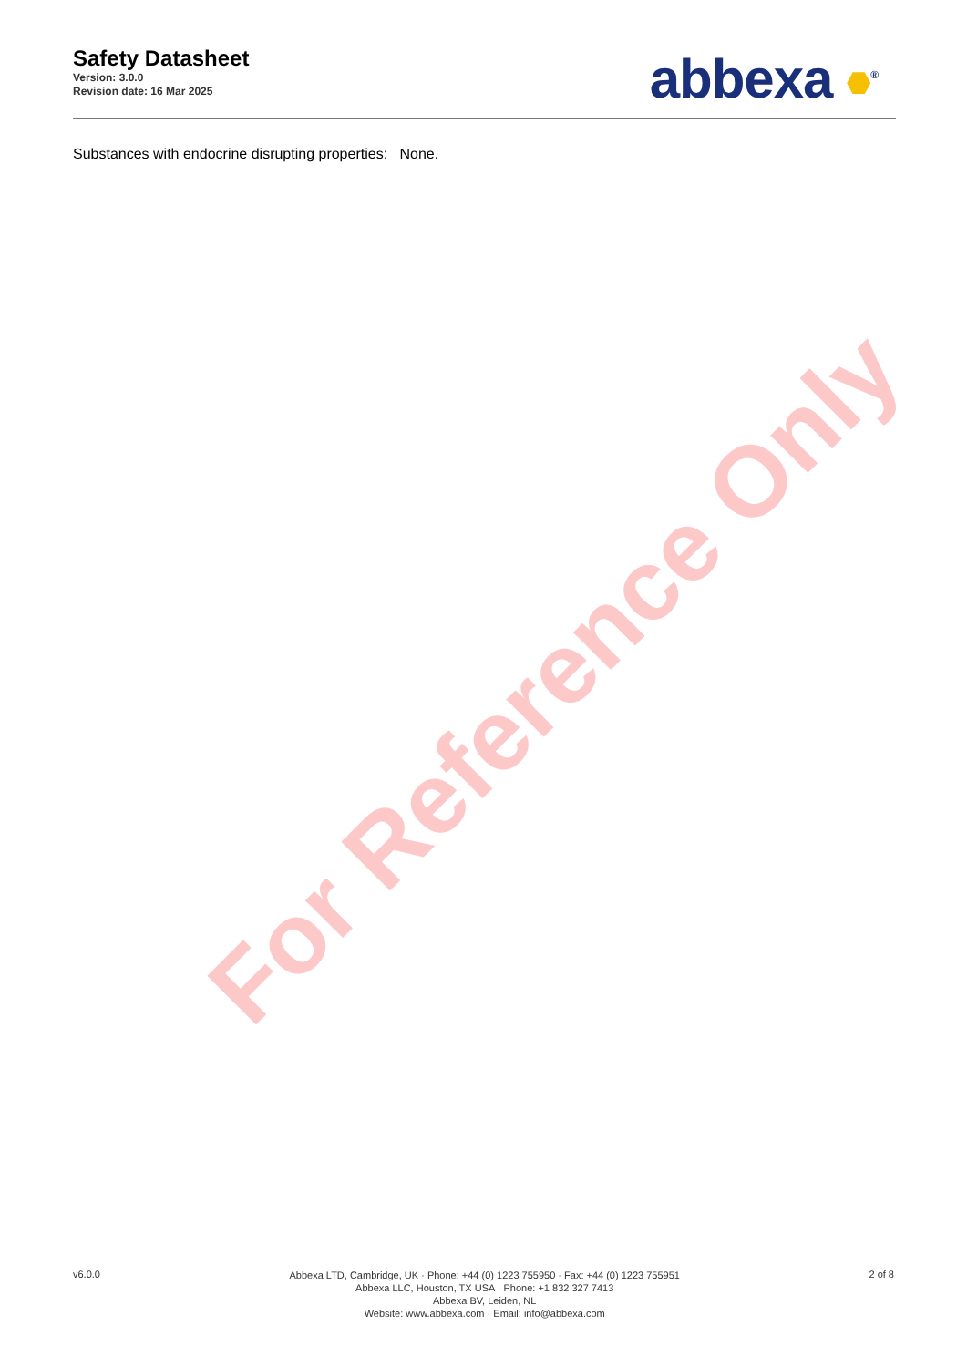Safety Datasheet
Version: 3.0.0
Revision date: 16 Mar 2025
abbexa <sup>®</sup>
Substances with endocrine disrupting properties: None.
For Reference Only
v6.0.0
Abbexa LTD, Cambridge, UK · Phone: +44 (0) 1223 755950 · Fax: +44 (0) 1223 755951
Abbexa LLC, Houston, TX USA · Phone: +1 832 327 7413
Abbexa BV, Leiden, NL
Website: www.abbexa.com · Email: info@abbexa.com
2 of 8